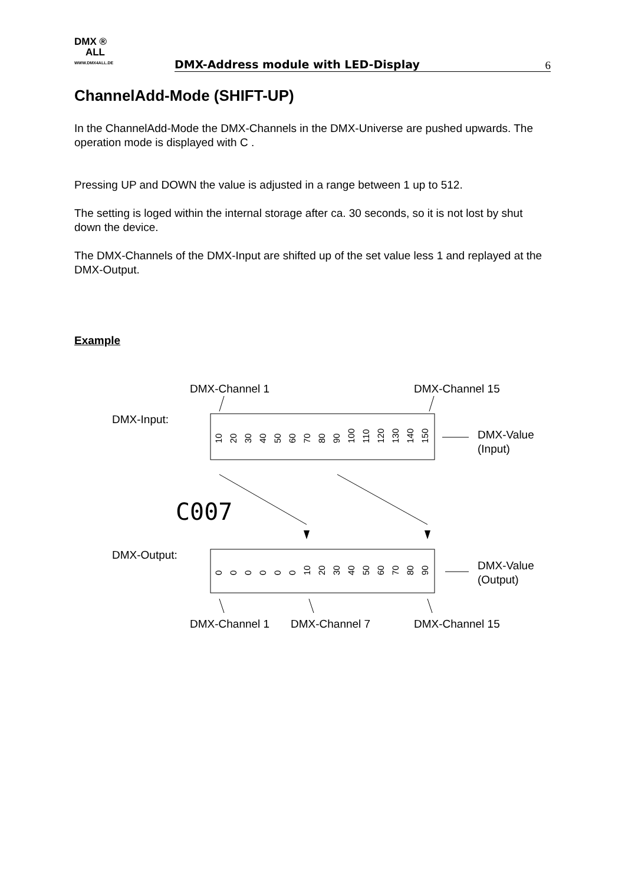DMX ®
ALL
WWW.DMX4ALL.DE
DMX-Address module with LED-Display
6
ChannelAdd-Mode (SHIFT-UP)
In the ChannelAdd-Mode the DMX-Channels in the DMX-Universe are pushed upwards. The operation mode is displayed with C .
Pressing UP and DOWN the value is adjusted in a range between 1 up to 512.
The setting is loged within the internal storage after ca. 30 seconds, so it is not lost by shut down the device.
The DMX-Channels of the DMX-Input are shifted up of the set value less 1 and replayed at the DMX-Output.
Example
DMX-Channel 1
DMX-Channel 15
DMX-Input:
10
20
30
40
50
60
70
80
90
100
110
120
130
140
150
DMX-Value
(Input)
C007
DMX-Output:
0
0
0
0
0
0
10
20
30
40
50
60
70
80
90
DMX-Value
(Output)
DMX-Channel 1
DMX-Channel 7
DMX-Channel 15